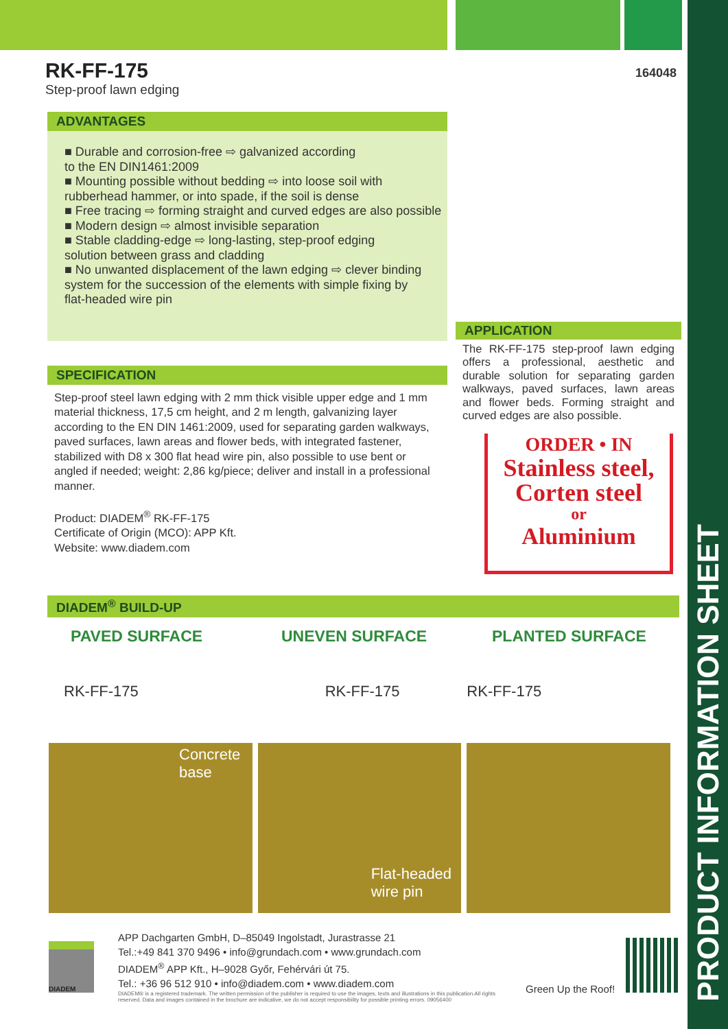PRODUCT INFORMATION SHEET
RK-FF-175
Step-proof lawn edging
164048
ADVANTAGES
■ Durable and corrosion-free ⇨ galvanized according
to the EN DIN1461:2009
■ Mounting possible without bedding ⇨ into loose soil with
rubberhead hammer, or into spade, if the soil is dense
■ Free tracing ⇨ forming straight and curved edges are also possible
■ Modern design ⇨ almost invisible separation
■ Stable cladding-edge ⇨ long-lasting, step-proof edging
solution between grass and cladding
■ No unwanted displacement of the lawn edging ⇨ clever binding
system for the succession of the elements with simple fixing by
flat-headed wire pin
APPLICATION
The RK-FF-175 step-proof lawn edging offers a professional, aesthetic and durable solution for separating garden walkways, paved surfaces, lawn areas and flower beds. Forming straight and curved edges are also possible.
SPECIFICATION
Step-proof steel lawn edging with 2 mm thick visible upper edge and 1 mm material thickness, 17,5 cm height, and 2 m length, galvanizing layer according to the EN DIN 1461:2009, used for separating garden walkways, paved surfaces, lawn areas and flower beds, with integrated fastener, stabilized with D8 x 300 flat head wire pin, also possible to use bent or angled if needed; weight: 2,86 kg/piece; deliver and install in a professional manner.
Product: DIADEM<sup>®</sup> RK-FF-175
Certificate of Origin (MCO): APP Kft.
Website: www.diadem.com
ORDER • IN
Stainless steel,
Corten steel
or
Aluminium
DIADEM<sup>®</sup> BUILD-UP
PAVED SURFACE UNEVEN SURFACE PLANTED SURFACE
RK-FF-175
Concrete
base
RK-FF-175
Flat-headed
wire pin
RK-FF-175
DIADEM
APP Dachgarten GmbH, D–85049 Ingolstadt, Jurastrasse 21
Tel.:+49 841 370 9496 • info@grundach.com • www.grundach.com
DIADEM<sup>®</sup> APP Kft., H–9028 Győr, Fehérvári út 75.
Tel.: +36 96 512 910 • info@diadem.com • www.diadem.com
DIADEM® is a registered trademark. The written permission of the publisher is required to use the images, texts and illustrations in this publication.All rights reserved. Data and images contained in the brochure are indicative, we do not accept responsibility for possible printing errors. 09056400
Green Up the Roof!